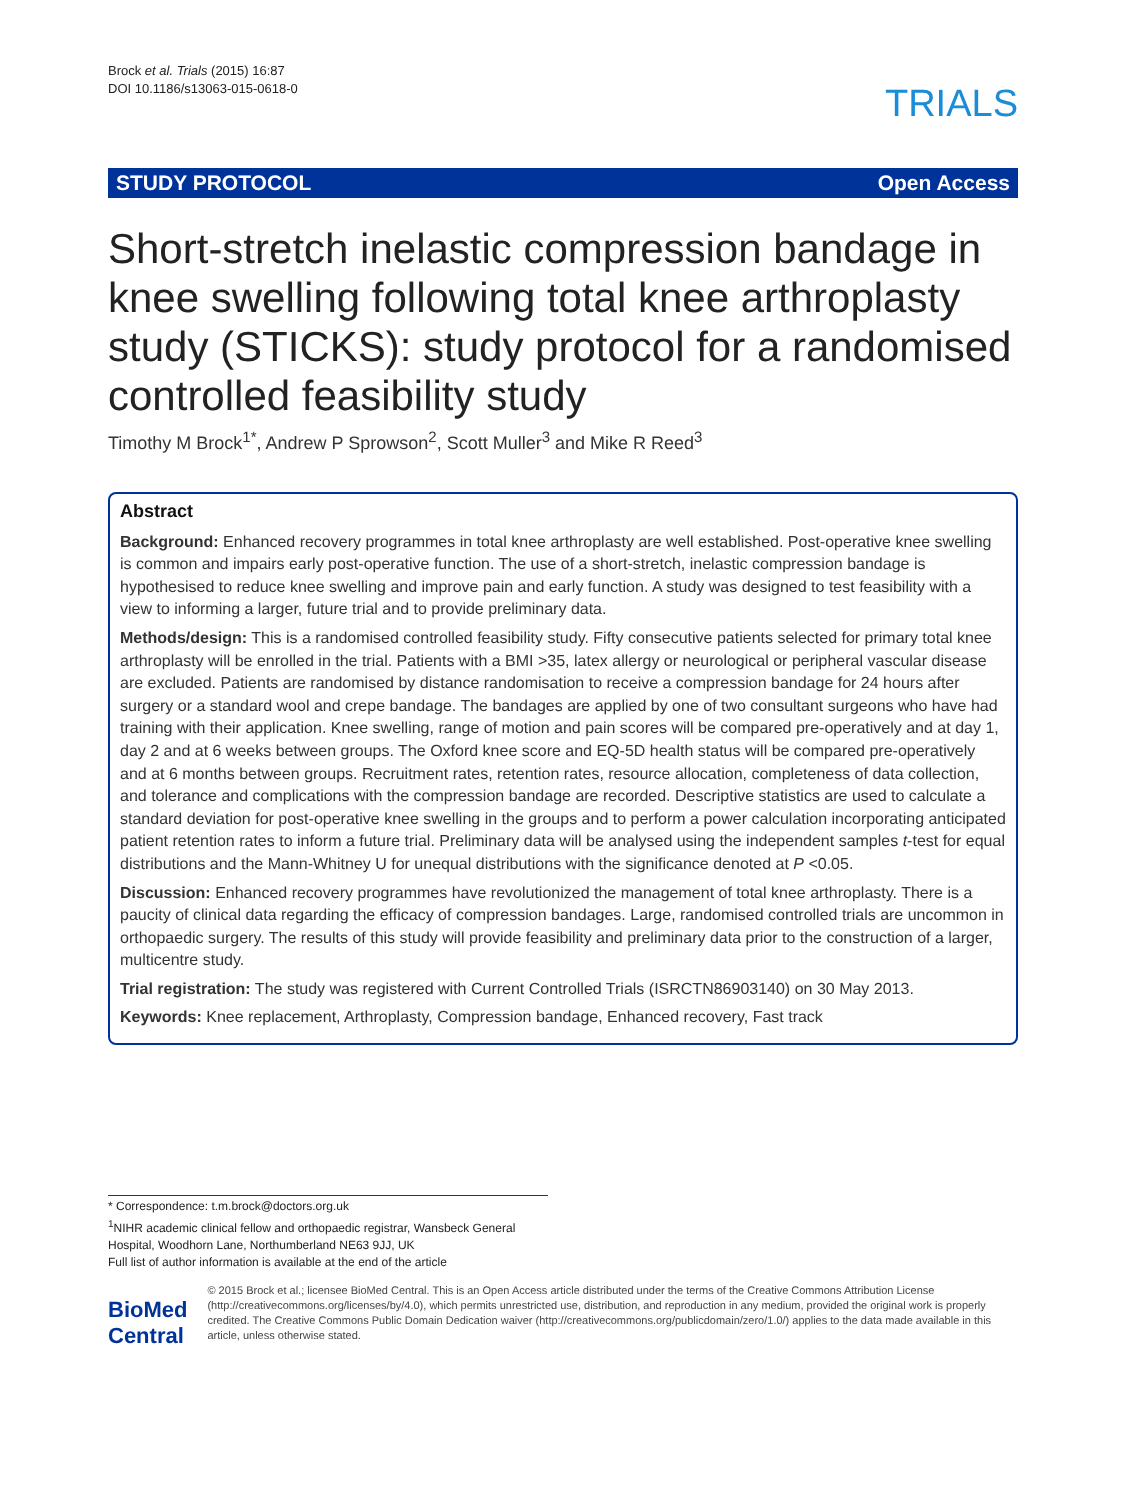Brock et al. Trials (2015) 16:87
DOI 10.1186/s13063-015-0618-0
TRIALS
STUDY PROTOCOL Open Access
Short-stretch inelastic compression bandage in knee swelling following total knee arthroplasty study (STICKS): study protocol for a randomised controlled feasibility study
Timothy M Brock<sup>1*</sup>, Andrew P Sprowson<sup>2</sup>, Scott Muller<sup>3</sup> and Mike R Reed<sup>3</sup>
Abstract
Background: Enhanced recovery programmes in total knee arthroplasty are well established. Post-operative knee swelling is common and impairs early post-operative function. The use of a short-stretch, inelastic compression bandage is hypothesised to reduce knee swelling and improve pain and early function. A study was designed to test feasibility with a view to informing a larger, future trial and to provide preliminary data.
Methods/design: This is a randomised controlled feasibility study. Fifty consecutive patients selected for primary total knee arthroplasty will be enrolled in the trial. Patients with a BMI >35, latex allergy or neurological or peripheral vascular disease are excluded. Patients are randomised by distance randomisation to receive a compression bandage for 24 hours after surgery or a standard wool and crepe bandage. The bandages are applied by one of two consultant surgeons who have had training with their application. Knee swelling, range of motion and pain scores will be compared pre-operatively and at day 1, day 2 and at 6 weeks between groups. The Oxford knee score and EQ-5D health status will be compared pre-operatively and at 6 months between groups. Recruitment rates, retention rates, resource allocation, completeness of data collection, and tolerance and complications with the compression bandage are recorded. Descriptive statistics are used to calculate a standard deviation for post-operative knee swelling in the groups and to perform a power calculation incorporating anticipated patient retention rates to inform a future trial. Preliminary data will be analysed using the independent samples t-test for equal distributions and the Mann-Whitney U for unequal distributions with the significance denoted at P <0.05.
Discussion: Enhanced recovery programmes have revolutionized the management of total knee arthroplasty. There is a paucity of clinical data regarding the efficacy of compression bandages. Large, randomised controlled trials are uncommon in orthopaedic surgery. The results of this study will provide feasibility and preliminary data prior to the construction of a larger, multicentre study.
Trial registration: The study was registered with Current Controlled Trials (ISRCTN86903140) on 30 May 2013.
Keywords: Knee replacement, Arthroplasty, Compression bandage, Enhanced recovery, Fast track
* Correspondence: t.m.brock@doctors.org.uk
<sup>1</sup> NIHR academic clinical fellow and orthopaedic registrar, Wansbeck General Hospital, Woodhorn Lane, Northumberland NE63 9JJ, UK
Full list of author information is available at the end of the article
BioMed Central
© 2015 Brock et al.; licensee BioMed Central. This is an Open Access article distributed under the terms of the Creative Commons Attribution License (http://creativecommons.org/licenses/by/4.0), which permits unrestricted use, distribution, and reproduction in any medium, provided the original work is properly credited. The Creative Commons Public Domain Dedication waiver (http://creativecommons.org/publicdomain/zero/1.0/) applies to the data made available in this article, unless otherwise stated.